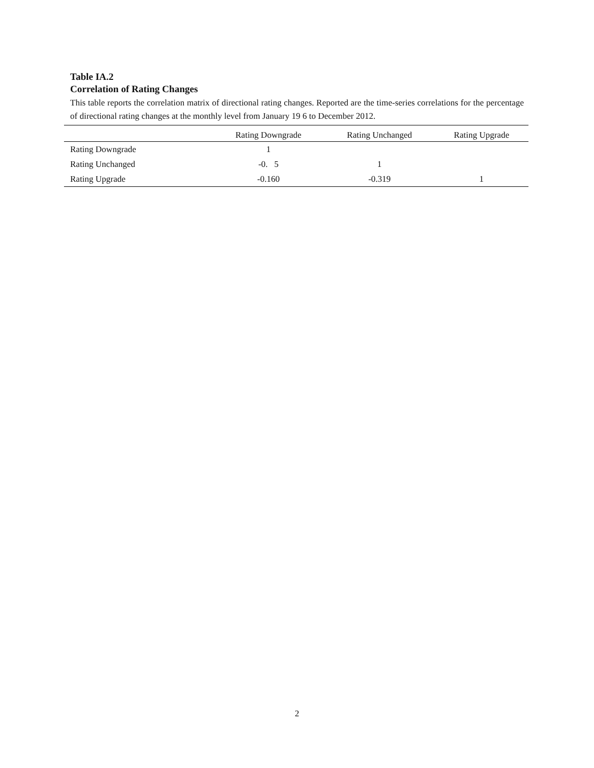Table IA.2
Correlation of Rating Changes
This table reports the correlation matrix of directional rating changes. Reported are the time-series correlations for the percentage of directional rating changes at the monthly level from January 19 6 to December 2012.
| | Rating Downgrade | Rating Unchanged | Rating Upgrade |
| --- | --- | --- | --- |
| Rating Downgrade | 1 | | |
| Rating Unchanged | -0. 5 | 1 | |
| Rating Upgrade | -0.160 | -0.319 | 1 |
2